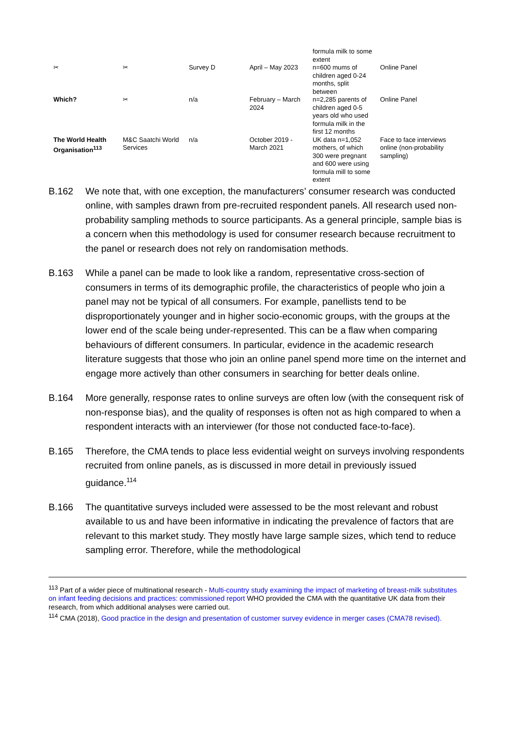| | | | | formula milk to some extent | |
| ✂ | ✂ | Survey D | April – May 2023 | n=600 mums of children aged 0-24 months, split between | Online Panel |
| Which? | ✂ | n/a | February – March 2024 | n=2,285 parents of children aged 0-5 years old who used formula milk in the first 12 months | Online Panel |
| The World Health Organisation<sup>113</sup> | M&C Saatchi World Services | n/a | October 2019 - March 2021 | UK data n=1,052 mothers, of which 300 were pregnant and 600 were using formula mill to some extent | Face to face interviews online (non-probability sampling) |
B.162 We note that, with one exception, the manufacturers’ consumer research was conducted online, with samples drawn from pre-recruited respondent panels. All research used non-probability sampling methods to source participants. As a general principle, sample bias is a concern when this methodology is used for consumer research because recruitment to the panel or research does not rely on randomisation methods.
B.163 While a panel can be made to look like a random, representative cross-section of consumers in terms of its demographic profile, the characteristics of people who join a panel may not be typical of all consumers. For example, panellists tend to be disproportionately younger and in higher socio-economic groups, with the groups at the lower end of the scale being under-represented. This can be a flaw when comparing behaviours of different consumers. In particular, evidence in the academic research literature suggests that those who join an online panel spend more time on the internet and engage more actively than other consumers in searching for better deals online.
B.164 More generally, response rates to online surveys are often low (with the consequent risk of non-response bias), and the quality of responses is often not as high compared to when a respondent interacts with an interviewer (for those not conducted face-to-face).
B.165 Therefore, the CMA tends to place less evidential weight on surveys involving respondents recruited from online panels, as is discussed in more detail in previously issued guidance.<sup>114</sup>
B.166 The quantitative surveys included were assessed to be the most relevant and robust available to us and have been informative in indicating the prevalence of factors that are relevant to this market study. They mostly have large sample sizes, which tend to reduce sampling error. Therefore, while the methodological
<sup>113</sup> Part of a wider piece of multinational research - Multi-country study examining the impact of marketing of breast-milk substitutes on infant feeding decisions and practices: commissioned report WHO provided the CMA with the quantitative UK data from their research, from which additional analyses were carried out.
<sup>114</sup> CMA (2018), Good practice in the design and presentation of customer survey evidence in merger cases (CMA78 revised).